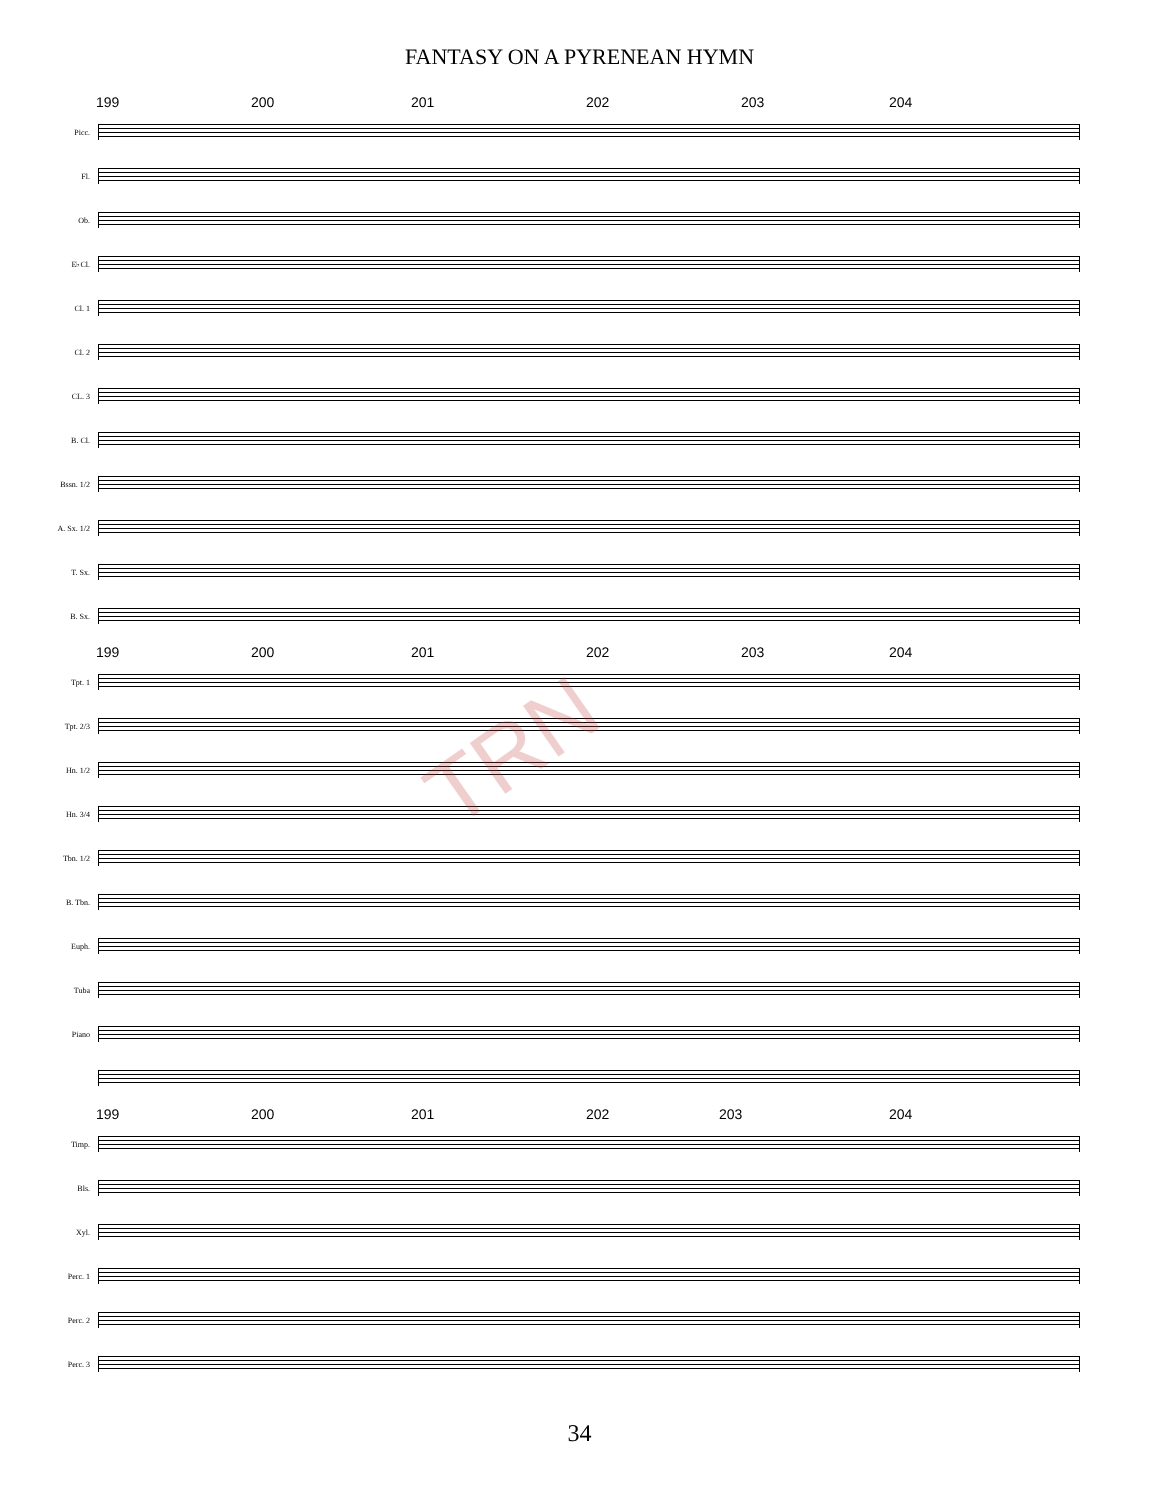FANTASY ON A PYRENEAN HYMN
199 200 201 202 203 204
Picc.
Fl.
Ob.
E♭Cl.
Cl. 1
Cl. 2
CL. 3
B. Cl.
Bssn. 1/2
A. Sx. 1/2
T. Sx.
B. Sx.
199 200 201 202 203 204
Tpt. 1
Tpt. 2/3
Hn. 1/2
Hn. 3/4
Tbn. 1/2
B. Tbn.
Euph.
Tuba
Piano
199 200 201 202 203 204
Timp.
Bls.
Xyl.
Perc. 1
Perc. 2
Perc. 3
TRN
34